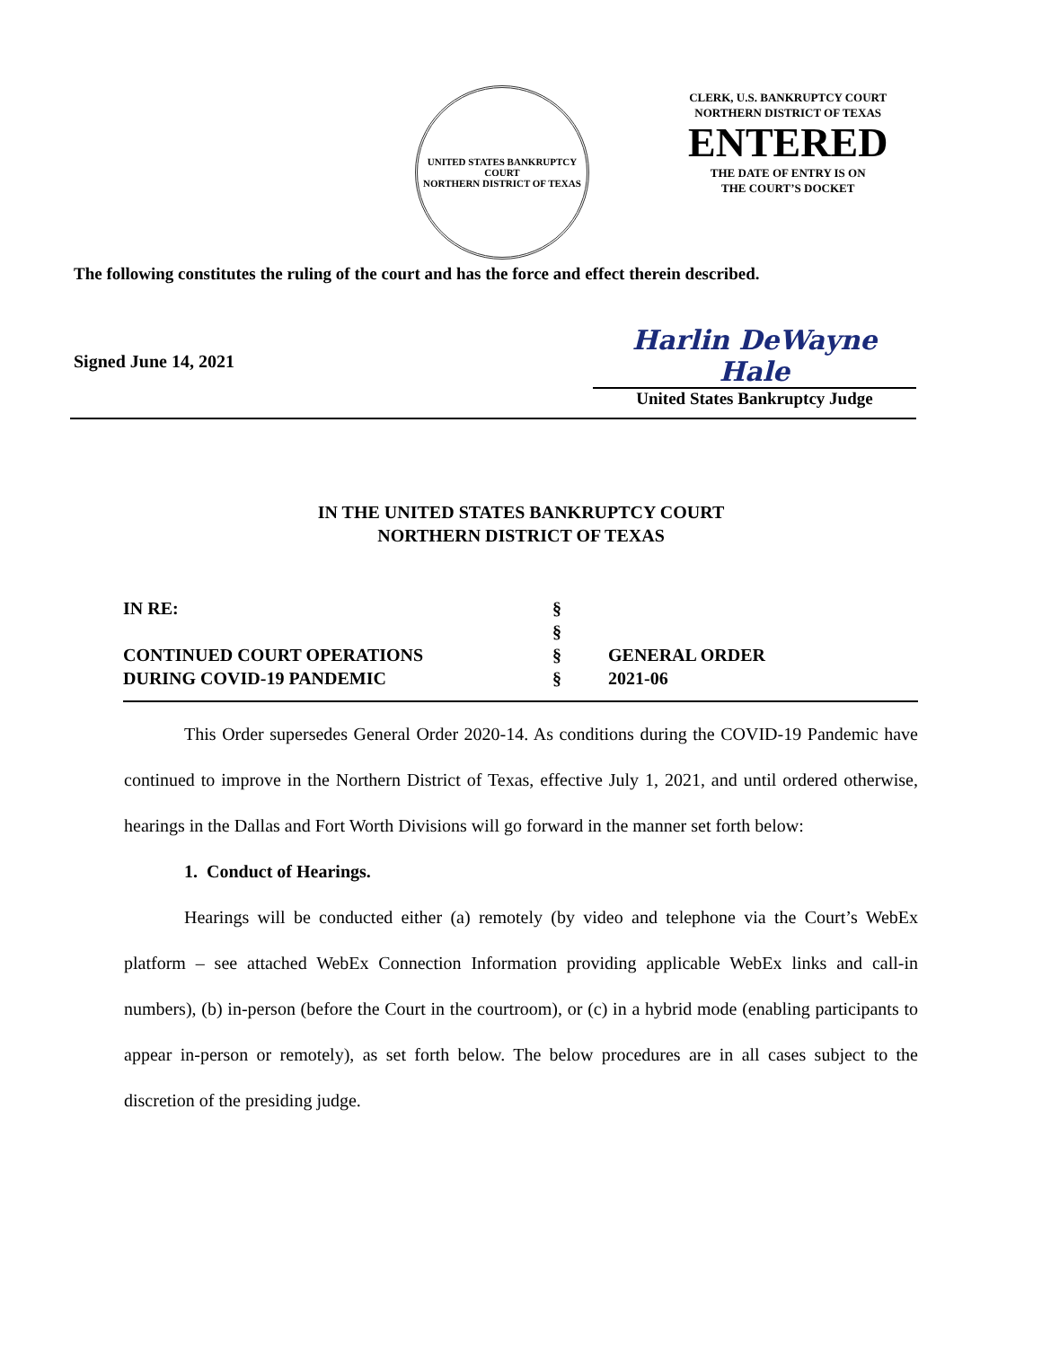UNITED STATES BANKRUPTCY COURT
NORTHERN DISTRICT OF TEXAS
CLERK, U.S. BANKRUPTCY COURT
NORTHERN DISTRICT OF TEXAS
ENTERED
THE DATE OF ENTRY IS ON
THE COURT’S DOCKET
The following constitutes the ruling of the court and has the force and effect therein described.
Signed June 14, 2021
Harlin DeWayne Hale
United States Bankruptcy Judge
IN THE UNITED STATES BANKRUPTCY COURT
NORTHERN DISTRICT OF TEXAS
| IN RE: | § | |
| | § | |
| CONTINUED COURT OPERATIONS | § | GENERAL ORDER |
| DURING COVID-19 PANDEMIC | § | 2021-06 |
This Order supersedes General Order 2020-14. As conditions during the COVID-19 Pandemic have continued to improve in the Northern District of Texas, effective July 1, 2021, and until ordered otherwise, hearings in the Dallas and Fort Worth Divisions will go forward in the manner set forth below:
1. Conduct of Hearings.
Hearings will be conducted either (a) remotely (by video and telephone via the Court’s WebEx platform – see attached WebEx Connection Information providing applicable WebEx links and call-in numbers), (b) in-person (before the Court in the courtroom), or (c) in a hybrid mode (enabling participants to appear in-person or remotely), as set forth below. The below procedures are in all cases subject to the discretion of the presiding judge.